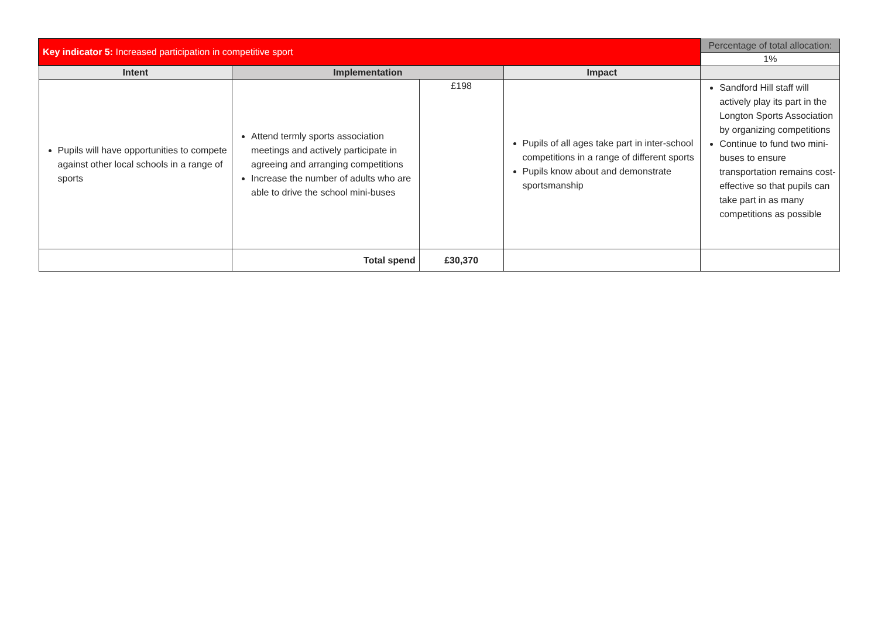| Key indicator 5: Increased participation in competitive sport | | | | Percentage of total allocation: |
| | | | | 1% |
| Intent | Implementation | | Impact | |
| Pupils will have opportunities to compete against other local schools in a range of sports | Attend termly sports association meetings and actively participate in agreeing and arranging competitions Increase the number of adults who are able to drive the school mini-buses | £198 | Pupils of all ages take part in inter-school competitions in a range of different sports Pupils know about and demonstrate sportsmanship | Sandford Hill staff will actively play its part in the Longton Sports Association by organizing competitions Continue to fund two mini-buses to ensure transportation remains cost-effective so that pupils can take part in as many competitions as possible |
| | Total spend | £30,370 | | |